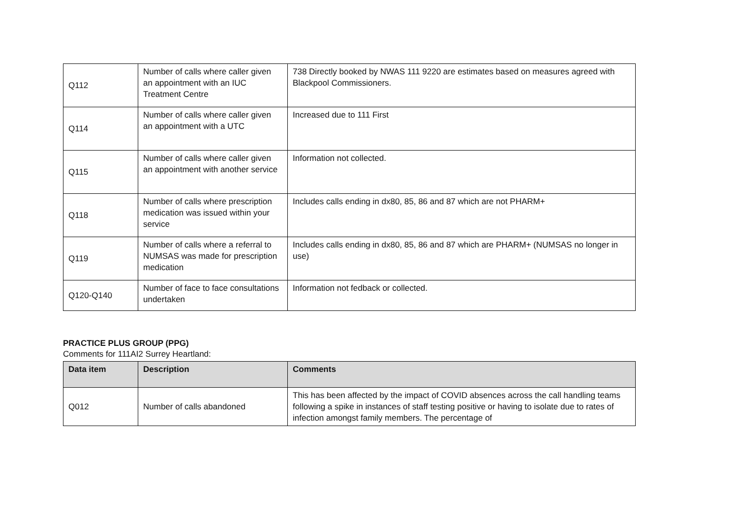| Q112 | Number of calls where caller given an appointment with an IUC Treatment Centre | 738 Directly booked by NWAS 111 9220 are estimates based on measures agreed with Blackpool Commissioners. |
| Q114 | Number of calls where caller given an appointment with a UTC | Increased due to 111 First |
| Q115 | Number of calls where caller given an appointment with another service | Information not collected. |
| Q118 | Number of calls where prescription medication was issued within your service | Includes calls ending in dx80, 85, 86 and 87 which are not PHARM+ |
| Q119 | Number of calls where a referral to NUMSAS was made for prescription medication | Includes calls ending in dx80, 85, 86 and 87 which are PHARM+ (NUMSAS no longer in use) |
| Q120-Q140 | Number of face to face consultations undertaken | Information not fedback or collected. |
PRACTICE PLUS GROUP (PPG)
Comments for 111AI2 Surrey Heartland:
| Data item | Description | Comments |
| --- | --- | --- |
| Q012 | Number of calls abandoned | This has been affected by the impact of COVID absences across the call handling teams following a spike in instances of staff testing positive or having to isolate due to rates of infection amongst family members. The percentage of |